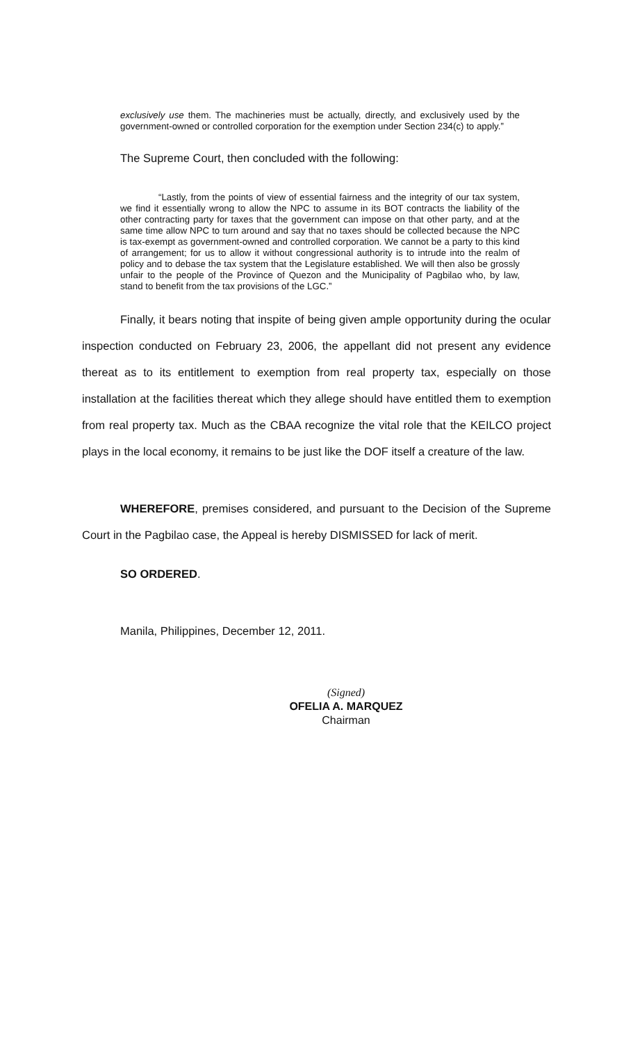exclusively use them. The machineries must be actually, directly, and exclusively used by the government-owned or controlled corporation for the exemption under Section 234(c) to apply.”
The Supreme Court, then concluded with the following:
“Lastly, from the points of view of essential fairness and the integrity of our tax system, we find it essentially wrong to allow the NPC to assume in its BOT contracts the liability of the other contracting party for taxes that the government can impose on that other party, and at the same time allow NPC to turn around and say that no taxes should be collected because the NPC is tax-exempt as government-owned and controlled corporation. We cannot be a party to this kind of arrangement; for us to allow it without congressional authority is to intrude into the realm of policy and to debase the tax system that the Legislature established. We will then also be grossly unfair to the people of the Province of Quezon and the Municipality of Pagbilao who, by law, stand to benefit from the tax provisions of the LGC.”
Finally, it bears noting that inspite of being given ample opportunity during the ocular inspection conducted on February 23, 2006, the appellant did not present any evidence thereat as to its entitlement to exemption from real property tax, especially on those installation at the facilities thereat which they allege should have entitled them to exemption from real property tax. Much as the CBAA recognize the vital role that the KEILCO project plays in the local economy, it remains to be just like the DOF itself a creature of the law.
WHEREFORE, premises considered, and pursuant to the Decision of the Supreme Court in the Pagbilao case, the Appeal is hereby DISMISSED for lack of merit.
SO ORDERED.
Manila, Philippines, December 12, 2011.
(Signed)
OFELIA A. MARQUEZ
Chairman